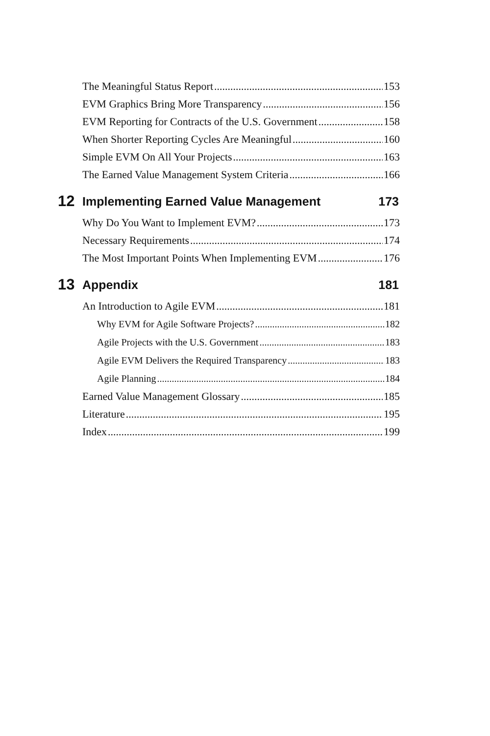The Meaningful Status Report 153
EVM Graphics Bring More Transparency 156
EVM Reporting for Contracts of the U.S. Government 158
When Shorter Reporting Cycles Are Meaningful 160
Simple EVM On All Your Projects 163
The Earned Value Management System Criteria 166
12 Implementing Earned Value Management 173
Why Do You Want to Implement EVM? 173
Necessary Requirements 174
The Most Important Points When Implementing EVM 176
13 Appendix 181
An Introduction to Agile EVM 181
Why EVM for Agile Software Projects? 182
Agile Projects with the U.S. Government 183
Agile EVM Delivers the Required Transparency 183
Agile Planning 184
Earned Value Management Glossary 185
Literature 195
Index 199